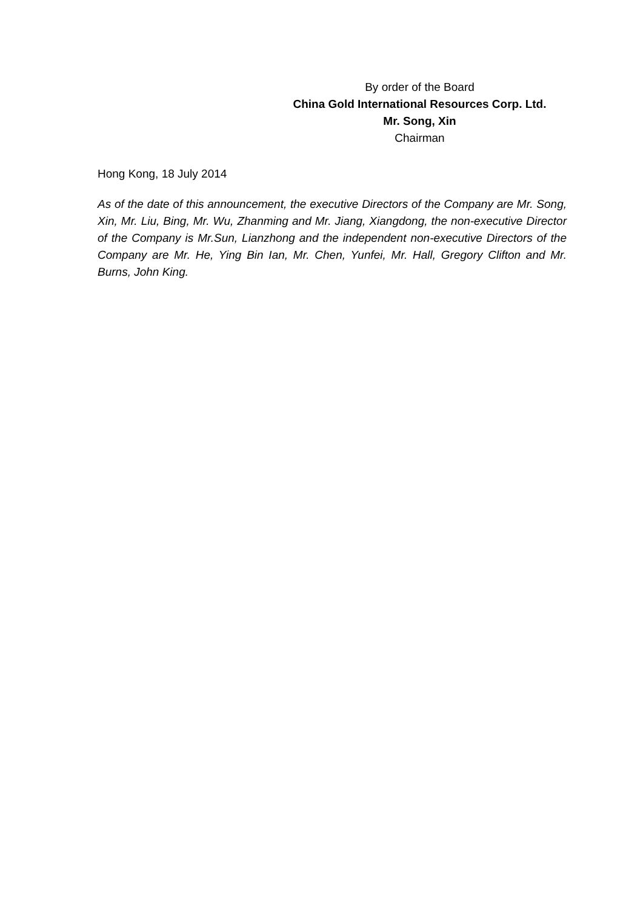By order of the Board
China Gold International Resources Corp. Ltd.
Mr. Song, Xin
Chairman
Hong Kong, 18 July 2014
As of the date of this announcement, the executive Directors of the Company are Mr. Song, Xin, Mr. Liu, Bing, Mr. Wu, Zhanming and Mr. Jiang, Xiangdong, the non-executive Director of the Company is Mr.Sun, Lianzhong and the independent non-executive Directors of the Company are Mr. He, Ying Bin Ian, Mr. Chen, Yunfei, Mr. Hall, Gregory Clifton and Mr. Burns, John King.